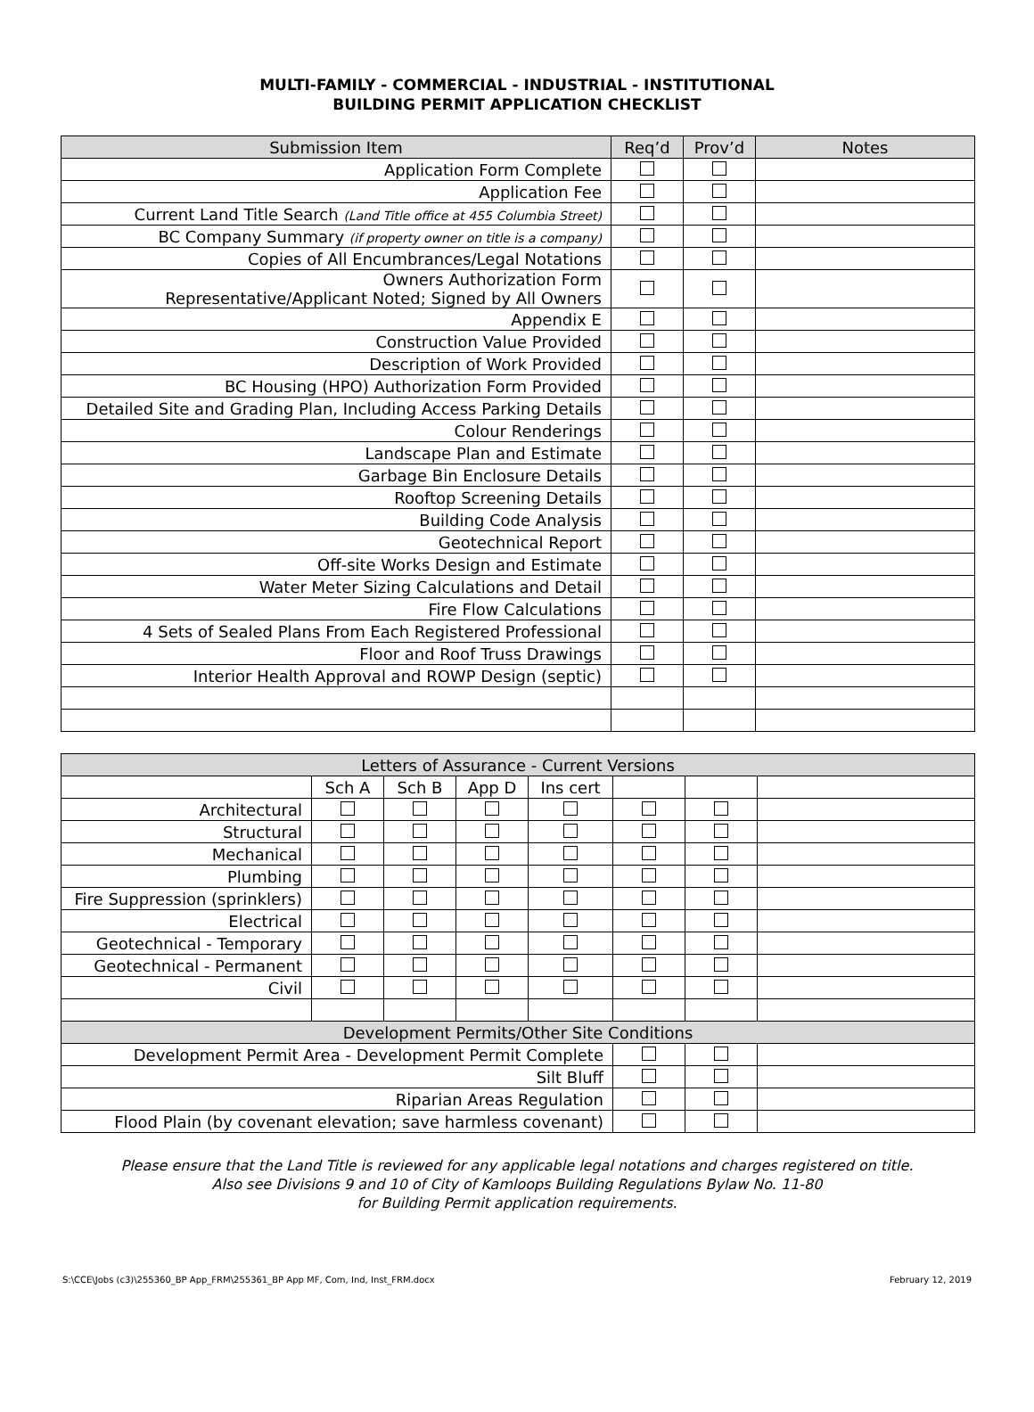MULTI-FAMILY - COMMERCIAL - INDUSTRIAL - INSTITUTIONAL
BUILDING PERMIT APPLICATION CHECKLIST
| Submission Item | Req’d | Prov’d | Notes |
| --- | --- | --- | --- |
| Application Form Complete | | | |
| Application Fee | | | |
| Current Land Title Search (Land Title office at 455 Columbia Street) | | | |
| BC Company Summary (if property owner on title is a company) | | | |
| Copies of All Encumbrances/Legal Notations | | | |
| Owners Authorization Form Representative/Applicant Noted; Signed by All Owners | | | |
| Appendix E | | | |
| Construction Value Provided | | | |
| Description of Work Provided | | | |
| BC Housing (HPO) Authorization Form Provided | | | |
| Detailed Site and Grading Plan, Including Access Parking Details | | | |
| Colour Renderings | | | |
| Landscape Plan and Estimate | | | |
| Garbage Bin Enclosure Details | | | |
| Rooftop Screening Details | | | |
| Building Code Analysis | | | |
| Geotechnical Report | | | |
| Off-site Works Design and Estimate | | | |
| Water Meter Sizing Calculations and Detail | | | |
| Fire Flow Calculations | | | |
| 4 Sets of Sealed Plans From Each Registered Professional | | | |
| Floor and Roof Truss Drawings | | | |
| Interior Health Approval and ROWP Design (septic) | | | |
| Letters of Assurance - Current Versions | | | | | | | |
| --- | --- | --- | --- | --- | --- | --- | --- |
| | Sch A | Sch B | App D | Ins cert | | | |
| Architectural | | | | | | | |
| Structural | | | | | | | |
| Mechanical | | | | | | | |
| Plumbing | | | | | | | |
| Fire Suppression (sprinklers) | | | | | | | |
| Electrical | | | | | | | |
| Geotechnical - Temporary | | | | | | | |
| Geotechnical - Permanent | | | | | | | |
| Civil | | | | | | | |
| Development Permits/Other Site Conditions | | | | | | | |
| Development Permit Area - Development Permit Complete | | | | | | | |
| Silt Bluff | | | | | | | |
| Riparian Areas Regulation | | | | | | | |
| Flood Plain (by covenant elevation; save harmless covenant) | | | | | | | |
Please ensure that the Land Title is reviewed for any applicable legal notations and charges registered on title.
Also see Divisions 9 and 10 of City of Kamloops Building Regulations Bylaw No. 11-80
for Building Permit application requirements.
S:\CCE\Jobs (c3)\255360_BP App_FRM\255361_BP App MF, Com, Ind, Inst_FRM.docx February 12, 2019